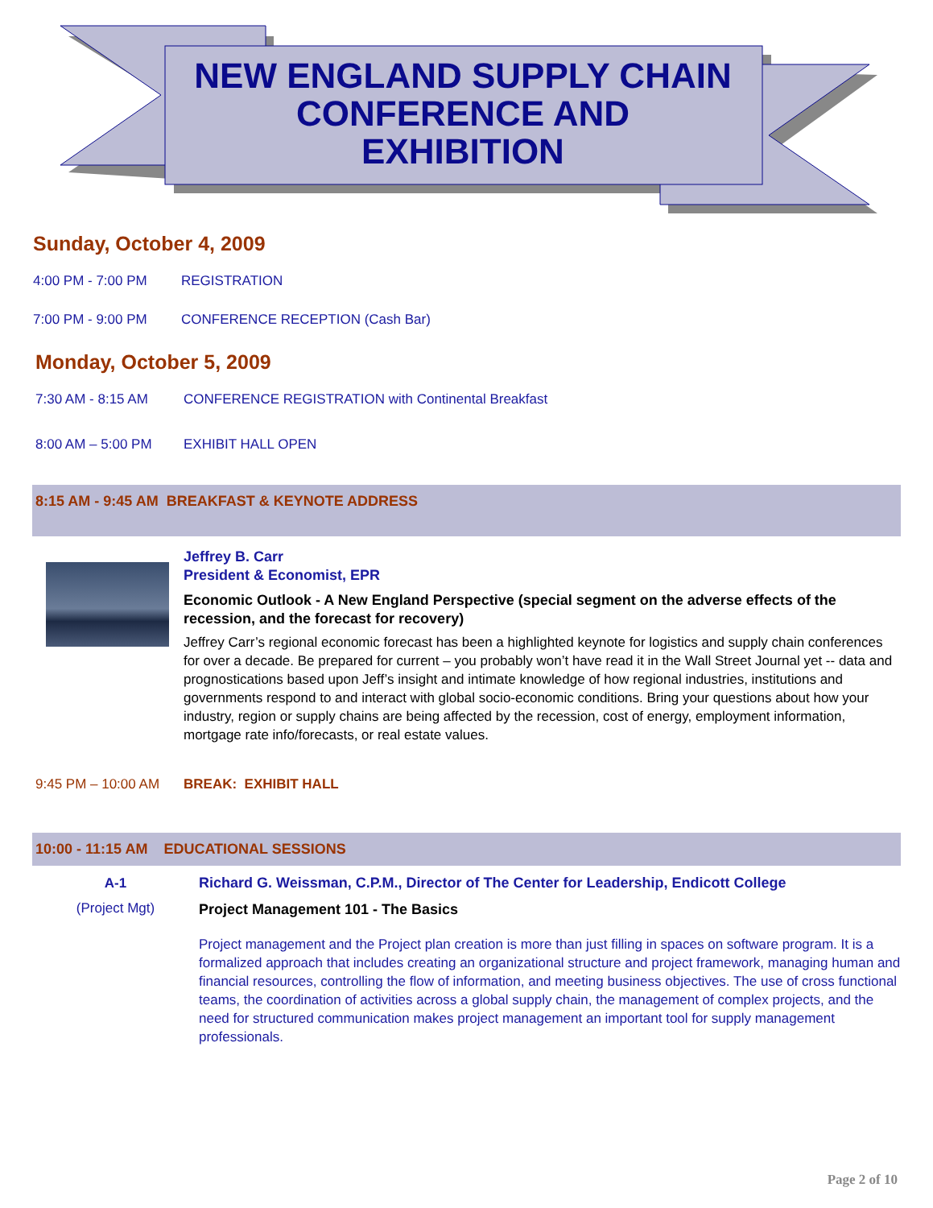NEW ENGLAND SUPPLY CHAIN
CONFERENCE AND
EXHIBITION
Sunday, October 4, 2009
4:00 PM - 7:00 PM REGISTRATION
7:00 PM - 9:00 PM CONFERENCE RECEPTION (Cash Bar)
Monday, October 5, 2009
7:30 AM - 8:15 AM CONFERENCE REGISTRATION with Continental Breakfast
8:00 AM – 5:00 PM EXHIBIT HALL OPEN
8:15 AM - 9:45 AM BREAKFAST & KEYNOTE ADDRESS
Jeffrey B. Carr
President & Economist, EPR
Economic Outlook - A New England Perspective (special segment on the adverse effects of the recession, and the forecast for recovery)
Jeffrey Carr’s regional economic forecast has been a highlighted keynote for logistics and supply chain conferences for over a decade. Be prepared for current – you probably won’t have read it in the Wall Street Journal yet -- data and prognostications based upon Jeff’s insight and intimate knowledge of how regional industries, institutions and governments respond to and interact with global socio-economic conditions. Bring your questions about how your industry, region or supply chains are being affected by the recession, cost of energy, employment information, mortgage rate info/forecasts, or real estate values.
9:45 PM – 10:00 AM BREAK: EXHIBIT HALL
10:00 - 11:15 AM EDUCATIONAL SESSIONS
A-1
(Project Mgt)
Richard G. Weissman, C.P.M., Director of The Center for Leadership, Endicott College
Project Management 101 - The Basics
Project management and the Project plan creation is more than just filling in spaces on software program. It is a formalized approach that includes creating an organizational structure and project framework, managing human and financial resources, controlling the flow of information, and meeting business objectives. The use of cross functional teams, the coordination of activities across a global supply chain, the management of complex projects, and the need for structured communication makes project management an important tool for supply management professionals.
Page 2 of 10